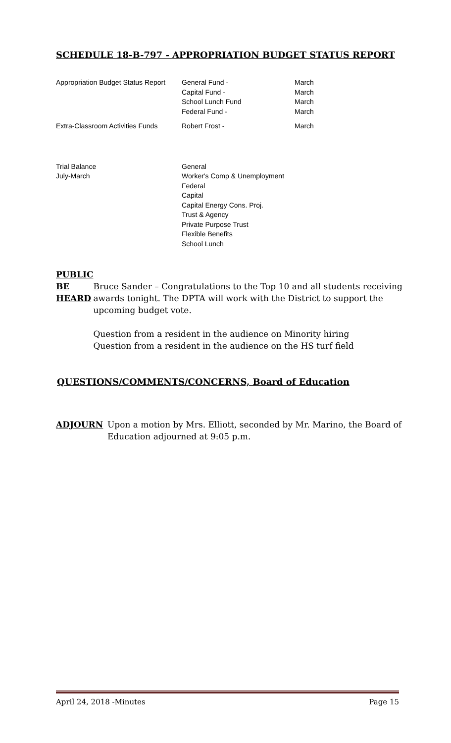SCHEDULE 18-B-797 - APPROPRIATION BUDGET STATUS REPORT
| Appropriation Budget Status Report | General Fund - Capital Fund - School Lunch Fund Federal Fund - | March March March March |
| Extra-Classroom Activities Funds | Robert Frost - | March |
| Trial Balance July-March | General Worker's Comp & Unemployment Federal Capital Capital Energy Cons. Proj. Trust & Agency Private Purpose Trust Flexible Benefits School Lunch | |
PUBLIC
BE
HEARD
Bruce Sander – Congratulations to the Top 10 and all students receiving awards tonight. The DPTA will work with the District to support the upcoming budget vote.
Question from a resident in the audience on Minority hiring
Question from a resident in the audience on the HS turf field
QUESTIONS/COMMENTS/CONCERNS, Board of Education
ADJOURN Upon a motion by Mrs. Elliott, seconded by Mr. Marino, the Board of Education adjourned at 9:05 p.m.
April 24, 2018 -Minutes Page 15